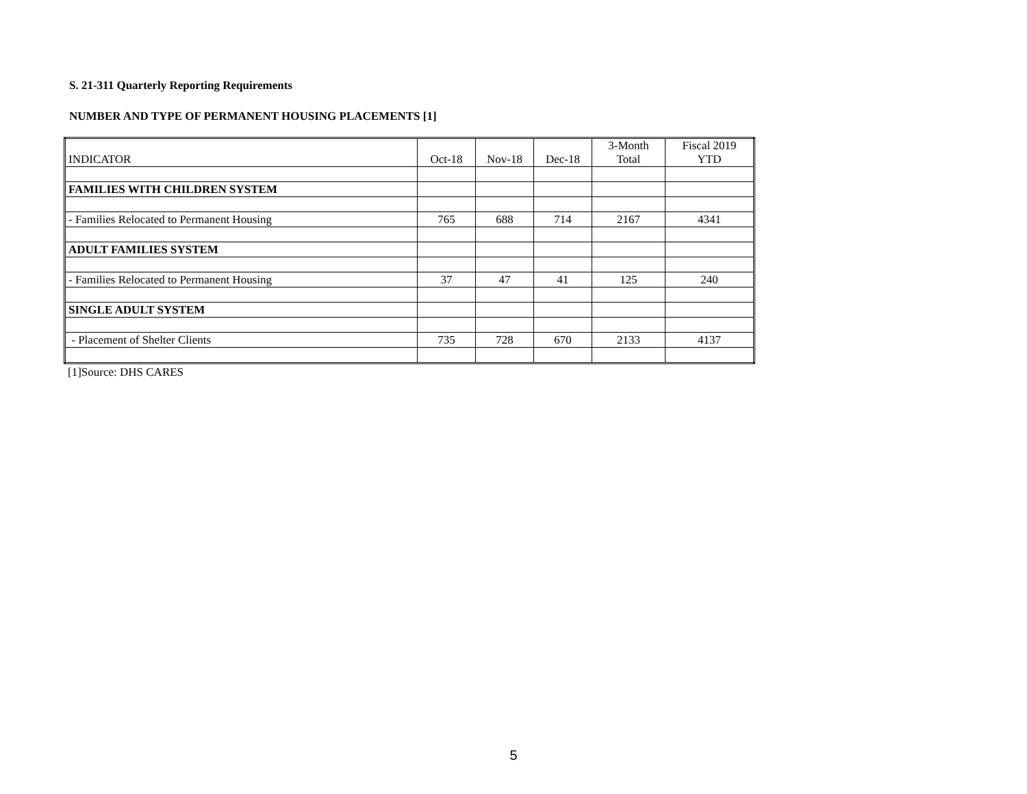S. 21-311 Quarterly Reporting Requirements
NUMBER AND TYPE OF PERMANENT HOUSING PLACEMENTS [1]
| INDICATOR | Oct-18 | Nov-18 | Dec-18 | 3-Month Total | Fiscal 2019 YTD |
| --- | --- | --- | --- | --- | --- |
| FAMILIES WITH CHILDREN SYSTEM | | | | | |
| - Families Relocated to Permanent Housing | 765 | 688 | 714 | 2167 | 4341 |
| ADULT FAMILIES SYSTEM | | | | | |
| - Families Relocated to Permanent Housing | 37 | 47 | 41 | 125 | 240 |
| SINGLE ADULT SYSTEM | | | | | |
| - Placement of Shelter Clients | 735 | 728 | 670 | 2133 | 4137 |
[1]Source: DHS CARES
5